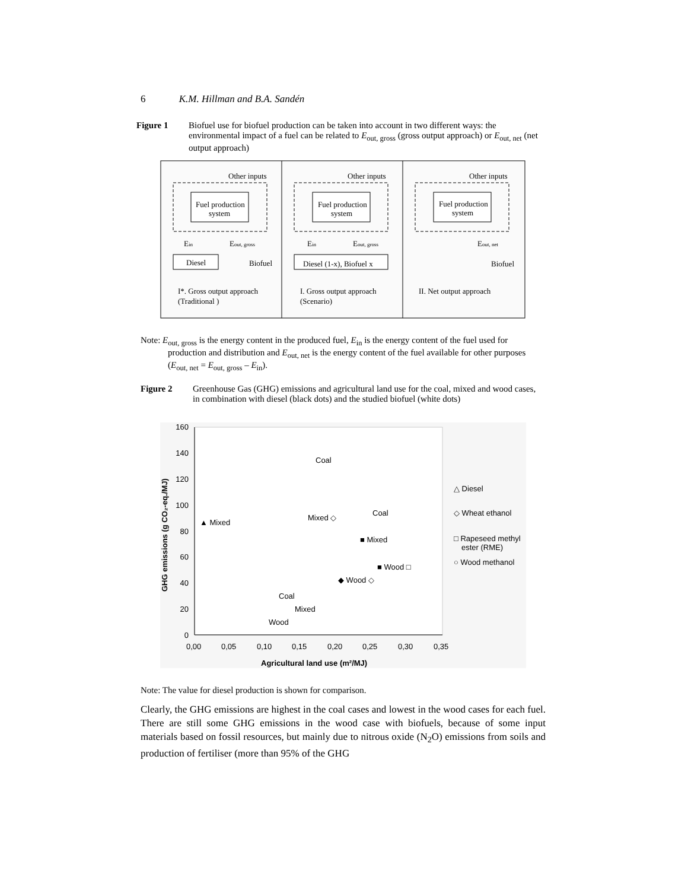6 K.M. Hillman and B.A. Sandén
Figure 1 Biofuel use for biofuel production can be taken into account in two different ways: the environmental impact of a fuel can be related to E<sub>out, gross</sub> (gross output approach) or E<sub>out, net</sub> (net output approach)
Other inputs
Other inputs
Other inputs
Fuel production
system
Fuel production
system
Fuel production
system
Ein
Eout, gross
Ein
Eout, gross
Eout, net
Diesel
Biofuel
Diesel (1-x), Biofuel x
Biofuel
I*. Gross output approach
(Traditional )
I. Gross output approach
(Scenario)
II. Net output approach
Note: E<sub>out, gross</sub> is the energy content in the produced fuel, E<sub>in</sub> is the energy content of the fuel used for production and distribution and E<sub>out, net</sub> is the energy content of the fuel available for other purposes (E<sub>out, net</sub> = E<sub>out, gross</sub> – E<sub>in</sub>).
Figure 2 Greenhouse Gas (GHG) emissions and agricultural land use for the coal, mixed and wood cases, in combination with diesel (black dots) and the studied biofuel (white dots)
160
140
120
100
80
60
40
20
0
0,00
0,05
0,10
0,15
0,20
0,25
0,30
0,35
Agricultural land use (m²/MJ)
GHG emissions (g CO₂-eq./MJ)
▲ Mixed
Coal
Mixed ◇
◆ Wood ◇
Coal
■ Mixed
■ Wood □
Coal
Mixed
Wood
△ Diesel
◇ Wheat ethanol
□ Rapeseed methyl
ester (RME)
○ Wood methanol
Note: The value for diesel production is shown for comparison.
Clearly, the GHG emissions are highest in the coal cases and lowest in the wood cases for each fuel. There are still some GHG emissions in the wood case with biofuels, because of some input materials based on fossil resources, but mainly due to nitrous oxide (N<sub>2</sub>O) emissions from soils and production of fertiliser (more than 95% of the GHG